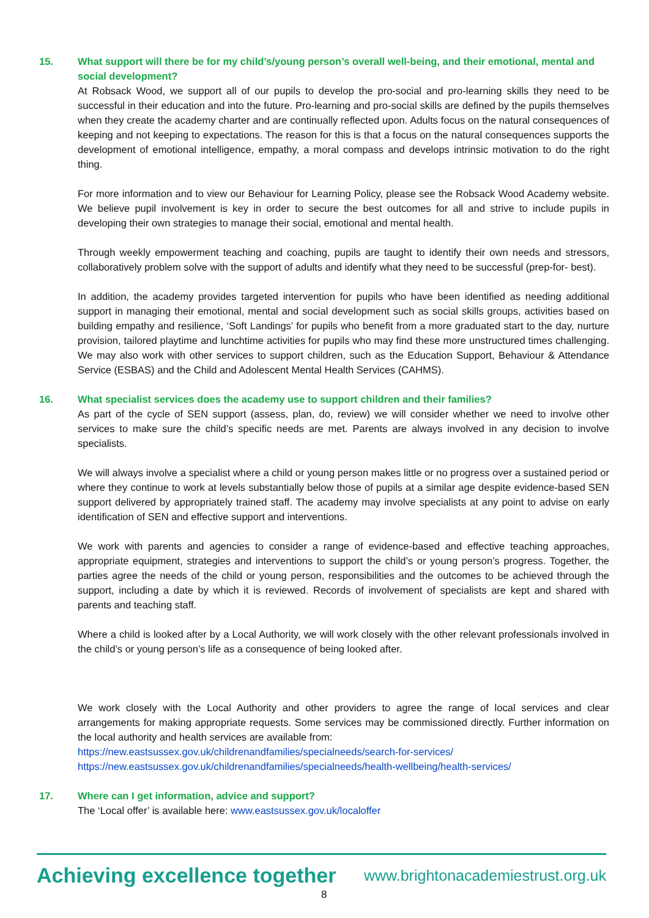15. What support will there be for my child’s/young person’s overall well-being, and their emotional, mental and social development?
At Robsack Wood, we support all of our pupils to develop the pro-social and pro-learning skills they need to be successful in their education and into the future. Pro-learning and pro-social skills are defined by the pupils themselves when they create the academy charter and are continually reflected upon. Adults focus on the natural consequences of keeping and not keeping to expectations. The reason for this is that a focus on the natural consequences supports the development of emotional intelligence, empathy, a moral compass and develops intrinsic motivation to do the right thing.
For more information and to view our Behaviour for Learning Policy, please see the Robsack Wood Academy website. We believe pupil involvement is key in order to secure the best outcomes for all and strive to include pupils in developing their own strategies to manage their social, emotional and mental health.
Through weekly empowerment teaching and coaching, pupils are taught to identify their own needs and stressors, collaboratively problem solve with the support of adults and identify what they need to be successful (prep-for- best).
In addition, the academy provides targeted intervention for pupils who have been identified as needing additional support in managing their emotional, mental and social development such as social skills groups, activities based on building empathy and resilience, ‘Soft Landings’ for pupils who benefit from a more graduated start to the day, nurture provision, tailored playtime and lunchtime activities for pupils who may find these more unstructured times challenging. We may also work with other services to support children, such as the Education Support, Behaviour & Attendance Service (ESBAS) and the Child and Adolescent Mental Health Services (CAHMS).
16. What specialist services does the academy use to support children and their families?
As part of the cycle of SEN support (assess, plan, do, review) we will consider whether we need to involve other services to make sure the child’s specific needs are met. Parents are always involved in any decision to involve specialists.
We will always involve a specialist where a child or young person makes little or no progress over a sustained period or where they continue to work at levels substantially below those of pupils at a similar age despite evidence-based SEN support delivered by appropriately trained staff. The academy may involve specialists at any point to advise on early identification of SEN and effective support and interventions.
We work with parents and agencies to consider a range of evidence-based and effective teaching approaches, appropriate equipment, strategies and interventions to support the child’s or young person’s progress. Together, the parties agree the needs of the child or young person, responsibilities and the outcomes to be achieved through the support, including a date by which it is reviewed. Records of involvement of specialists are kept and shared with parents and teaching staff.
Where a child is looked after by a Local Authority, we will work closely with the other relevant professionals involved in the child’s or young person’s life as a consequence of being looked after.
We work closely with the Local Authority and other providers to agree the range of local services and clear arrangements for making appropriate requests. Some services may be commissioned directly. Further information on the local authority and health services are available from:
https://new.eastsussex.gov.uk/childrenandfamilies/specialneeds/search-for-services/
https://new.eastsussex.gov.uk/childrenandfamilies/specialneeds/health-wellbeing/health-services/
17. Where can I get information, advice and support?
The ‘Local offer’ is available here: www.eastsussex.gov.uk/localoffer
Achieving excellence together www.brightonacademiestrust.org.uk
8